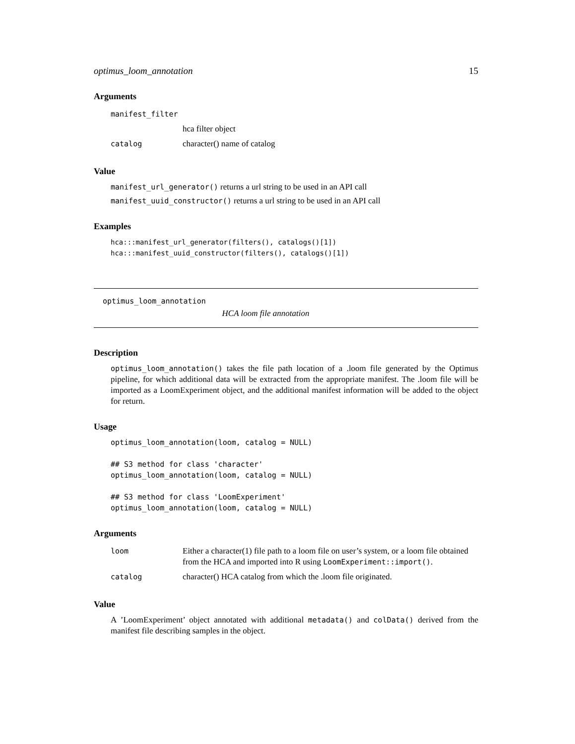optimus_loom_annotation 15
Arguments
| manifest_filter | |
| | hca filter object |
| catalog | character() name of catalog |
Value
manifest_url_generator() returns a url string to be used in an API call
manifest_uuid_constructor() returns a url string to be used in an API call
Examples
hca:::manifest_url_generator(filters(), catalogs()[1])
hca:::manifest_uuid_constructor(filters(), catalogs()[1])
optimus_loom_annotation
HCA loom file annotation
Description
optimus_loom_annotation() takes the file path location of a .loom file generated by the Optimus pipeline, for which additional data will be extracted from the appropriate manifest. The .loom file will be imported as a LoomExperiment object, and the additional manifest information will be added to the object for return.
Usage
optimus_loom_annotation(loom, catalog = NULL)

## S3 method for class 'character'
optimus_loom_annotation(loom, catalog = NULL)

## S3 method for class 'LoomExperiment'
optimus_loom_annotation(loom, catalog = NULL)
Arguments
| loom | Either a character(1) file path to a loom file on user’s system, or a loom file obtained from the HCA and imported into R using LoomExperiment::import() . |
| catalog | character() HCA catalog from which the .loom file originated. |
Value
A ’LoomExperiment’ object annotated with additional metadata() and colData() derived from the manifest file describing samples in the object.